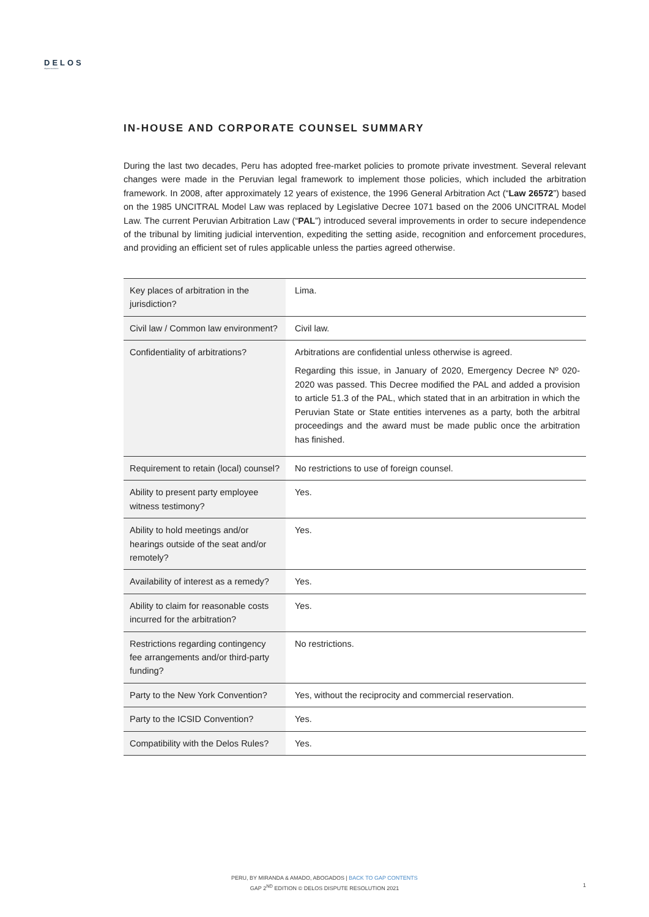DELOS
dispute resolution
IN-HOUSE AND CORPORATE COUNSEL SUMMARY
During the last two decades, Peru has adopted free-market policies to promote private investment. Several relevant changes were made in the Peruvian legal framework to implement those policies, which included the arbitration framework. In 2008, after approximately 12 years of existence, the 1996 General Arbitration Act (“Law 26572”) based on the 1985 UNCITRAL Model Law was replaced by Legislative Decree 1071 based on the 2006 UNCITRAL Model Law. The current Peruvian Arbitration Law (“PAL”) introduced several improvements in order to secure independence of the tribunal by limiting judicial intervention, expediting the setting aside, recognition and enforcement procedures, and providing an efficient set of rules applicable unless the parties agreed otherwise.
| Key places of arbitration in the jurisdiction? | Lima. |
| Civil law / Common law environment? | Civil law. |
| Confidentiality of arbitrations? | Arbitrations are confidential unless otherwise is agreed. Regarding this issue, in January of 2020, Emergency Decree Nº 020-2020 was passed. This Decree modified the PAL and added a provision to article 51.3 of the PAL, which stated that in an arbitration in which the Peruvian State or State entities intervenes as a party, both the arbitral proceedings and the award must be made public once the arbitration has finished. |
| Requirement to retain (local) counsel? | No restrictions to use of foreign counsel. |
| Ability to present party employee witness testimony? | Yes. |
| Ability to hold meetings and/or hearings outside of the seat and/or remotely? | Yes. |
| Availability of interest as a remedy? | Yes. |
| Ability to claim for reasonable costs incurred for the arbitration? | Yes. |
| Restrictions regarding contingency fee arrangements and/or third-party funding? | No restrictions. |
| Party to the New York Convention? | Yes, without the reciprocity and commercial reservation. |
| Party to the ICSID Convention? | Yes. |
| Compatibility with the Delos Rules? | Yes. |
PERU, BY MIRANDA & AMADO, ABOGADOS | BACK TO GAP CONTENTS
GAP 2<sup>ND</sup> EDITION © DELOS DISPUTE RESOLUTION 2021
1